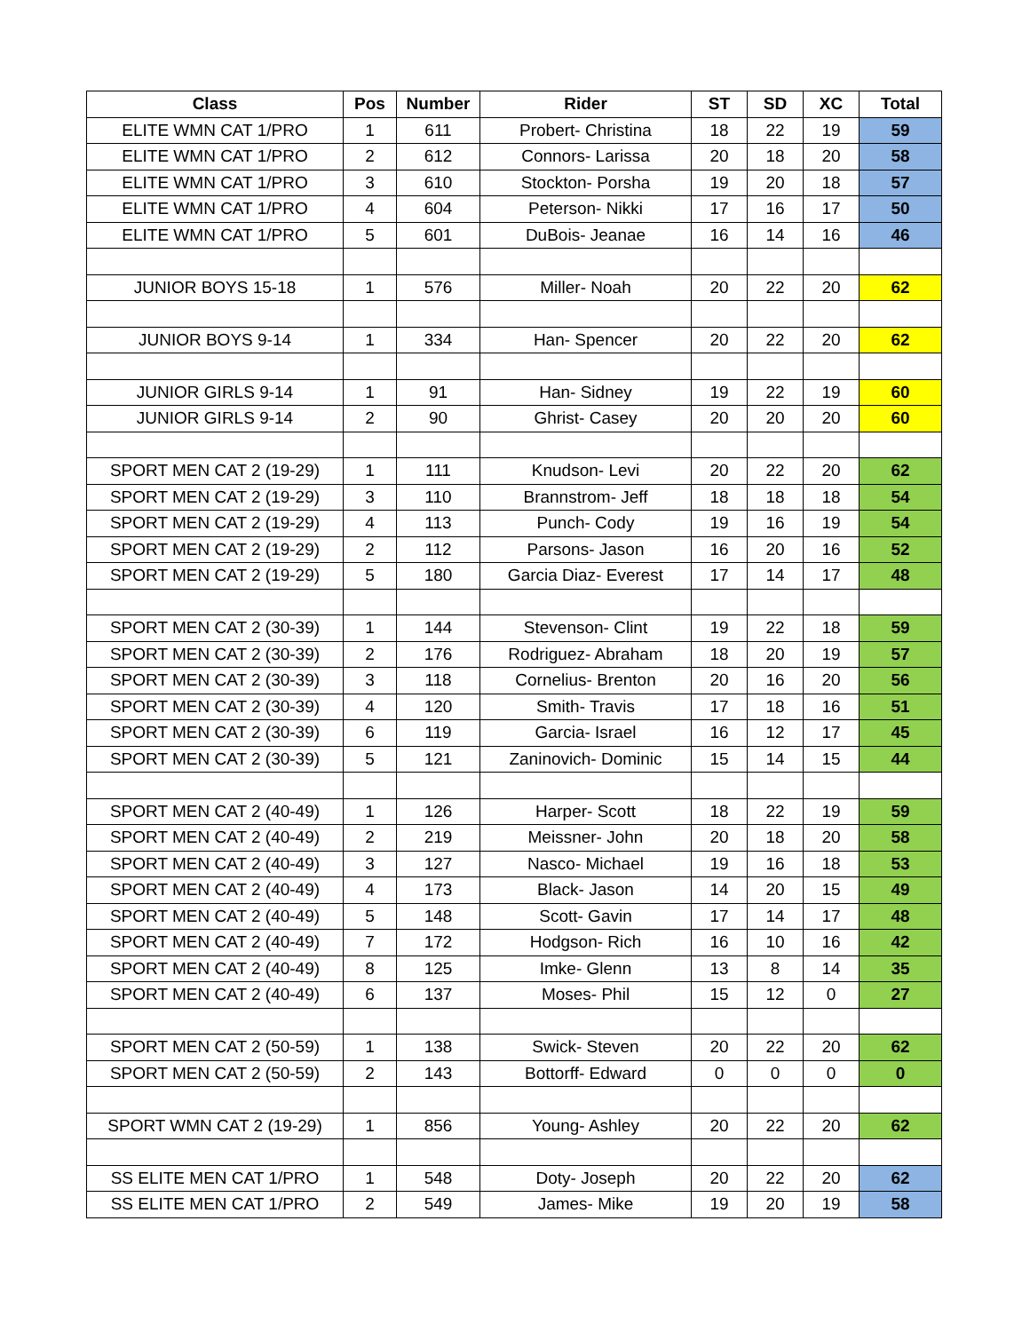| Class | Pos | Number | Rider | ST | SD | XC | Total |
| --- | --- | --- | --- | --- | --- | --- | --- |
| ELITE WMN CAT 1/PRO | 1 | 611 | Probert- Christina | 18 | 22 | 19 | 59 |
| ELITE WMN CAT 1/PRO | 2 | 612 | Connors- Larissa | 20 | 18 | 20 | 58 |
| ELITE WMN CAT 1/PRO | 3 | 610 | Stockton- Porsha | 19 | 20 | 18 | 57 |
| ELITE WMN CAT 1/PRO | 4 | 604 | Peterson- Nikki | 17 | 16 | 17 | 50 |
| ELITE WMN CAT 1/PRO | 5 | 601 | DuBois- Jeanae | 16 | 14 | 16 | 46 |
| JUNIOR BOYS 15-18 | 1 | 576 | Miller- Noah | 20 | 22 | 20 | 62 |
| JUNIOR BOYS 9-14 | 1 | 334 | Han- Spencer | 20 | 22 | 20 | 62 |
| JUNIOR GIRLS 9-14 | 1 | 91 | Han- Sidney | 19 | 22 | 19 | 60 |
| JUNIOR GIRLS 9-14 | 2 | 90 | Ghrist- Casey | 20 | 20 | 20 | 60 |
| SPORT MEN CAT 2 (19-29) | 1 | 111 | Knudson- Levi | 20 | 22 | 20 | 62 |
| SPORT MEN CAT 2 (19-29) | 3 | 110 | Brannstrom- Jeff | 18 | 18 | 18 | 54 |
| SPORT MEN CAT 2 (19-29) | 4 | 113 | Punch- Cody | 19 | 16 | 19 | 54 |
| SPORT MEN CAT 2 (19-29) | 2 | 112 | Parsons- Jason | 16 | 20 | 16 | 52 |
| SPORT MEN CAT 2 (19-29) | 5 | 180 | Garcia Diaz- Everest | 17 | 14 | 17 | 48 |
| SPORT MEN CAT 2 (30-39) | 1 | 144 | Stevenson- Clint | 19 | 22 | 18 | 59 |
| SPORT MEN CAT 2 (30-39) | 2 | 176 | Rodriguez- Abraham | 18 | 20 | 19 | 57 |
| SPORT MEN CAT 2 (30-39) | 3 | 118 | Cornelius- Brenton | 20 | 16 | 20 | 56 |
| SPORT MEN CAT 2 (30-39) | 4 | 120 | Smith- Travis | 17 | 18 | 16 | 51 |
| SPORT MEN CAT 2 (30-39) | 6 | 119 | Garcia- Israel | 16 | 12 | 17 | 45 |
| SPORT MEN CAT 2 (30-39) | 5 | 121 | Zaninovich- Dominic | 15 | 14 | 15 | 44 |
| SPORT MEN CAT 2 (40-49) | 1 | 126 | Harper- Scott | 18 | 22 | 19 | 59 |
| SPORT MEN CAT 2 (40-49) | 2 | 219 | Meissner- John | 20 | 18 | 20 | 58 |
| SPORT MEN CAT 2 (40-49) | 3 | 127 | Nasco- Michael | 19 | 16 | 18 | 53 |
| SPORT MEN CAT 2 (40-49) | 4 | 173 | Black- Jason | 14 | 20 | 15 | 49 |
| SPORT MEN CAT 2 (40-49) | 5 | 148 | Scott- Gavin | 17 | 14 | 17 | 48 |
| SPORT MEN CAT 2 (40-49) | 7 | 172 | Hodgson- Rich | 16 | 10 | 16 | 42 |
| SPORT MEN CAT 2 (40-49) | 8 | 125 | Imke- Glenn | 13 | 8 | 14 | 35 |
| SPORT MEN CAT 2 (40-49) | 6 | 137 | Moses- Phil | 15 | 12 | 0 | 27 |
| SPORT MEN CAT 2 (50-59) | 1 | 138 | Swick- Steven | 20 | 22 | 20 | 62 |
| SPORT MEN CAT 2 (50-59) | 2 | 143 | Bottorff- Edward | 0 | 0 | 0 | 0 |
| SPORT WMN CAT 2 (19-29) | 1 | 856 | Young- Ashley | 20 | 22 | 20 | 62 |
| SS ELITE MEN CAT 1/PRO | 1 | 548 | Doty- Joseph | 20 | 22 | 20 | 62 |
| SS ELITE MEN CAT 1/PRO | 2 | 549 | James- Mike | 19 | 20 | 19 | 58 |